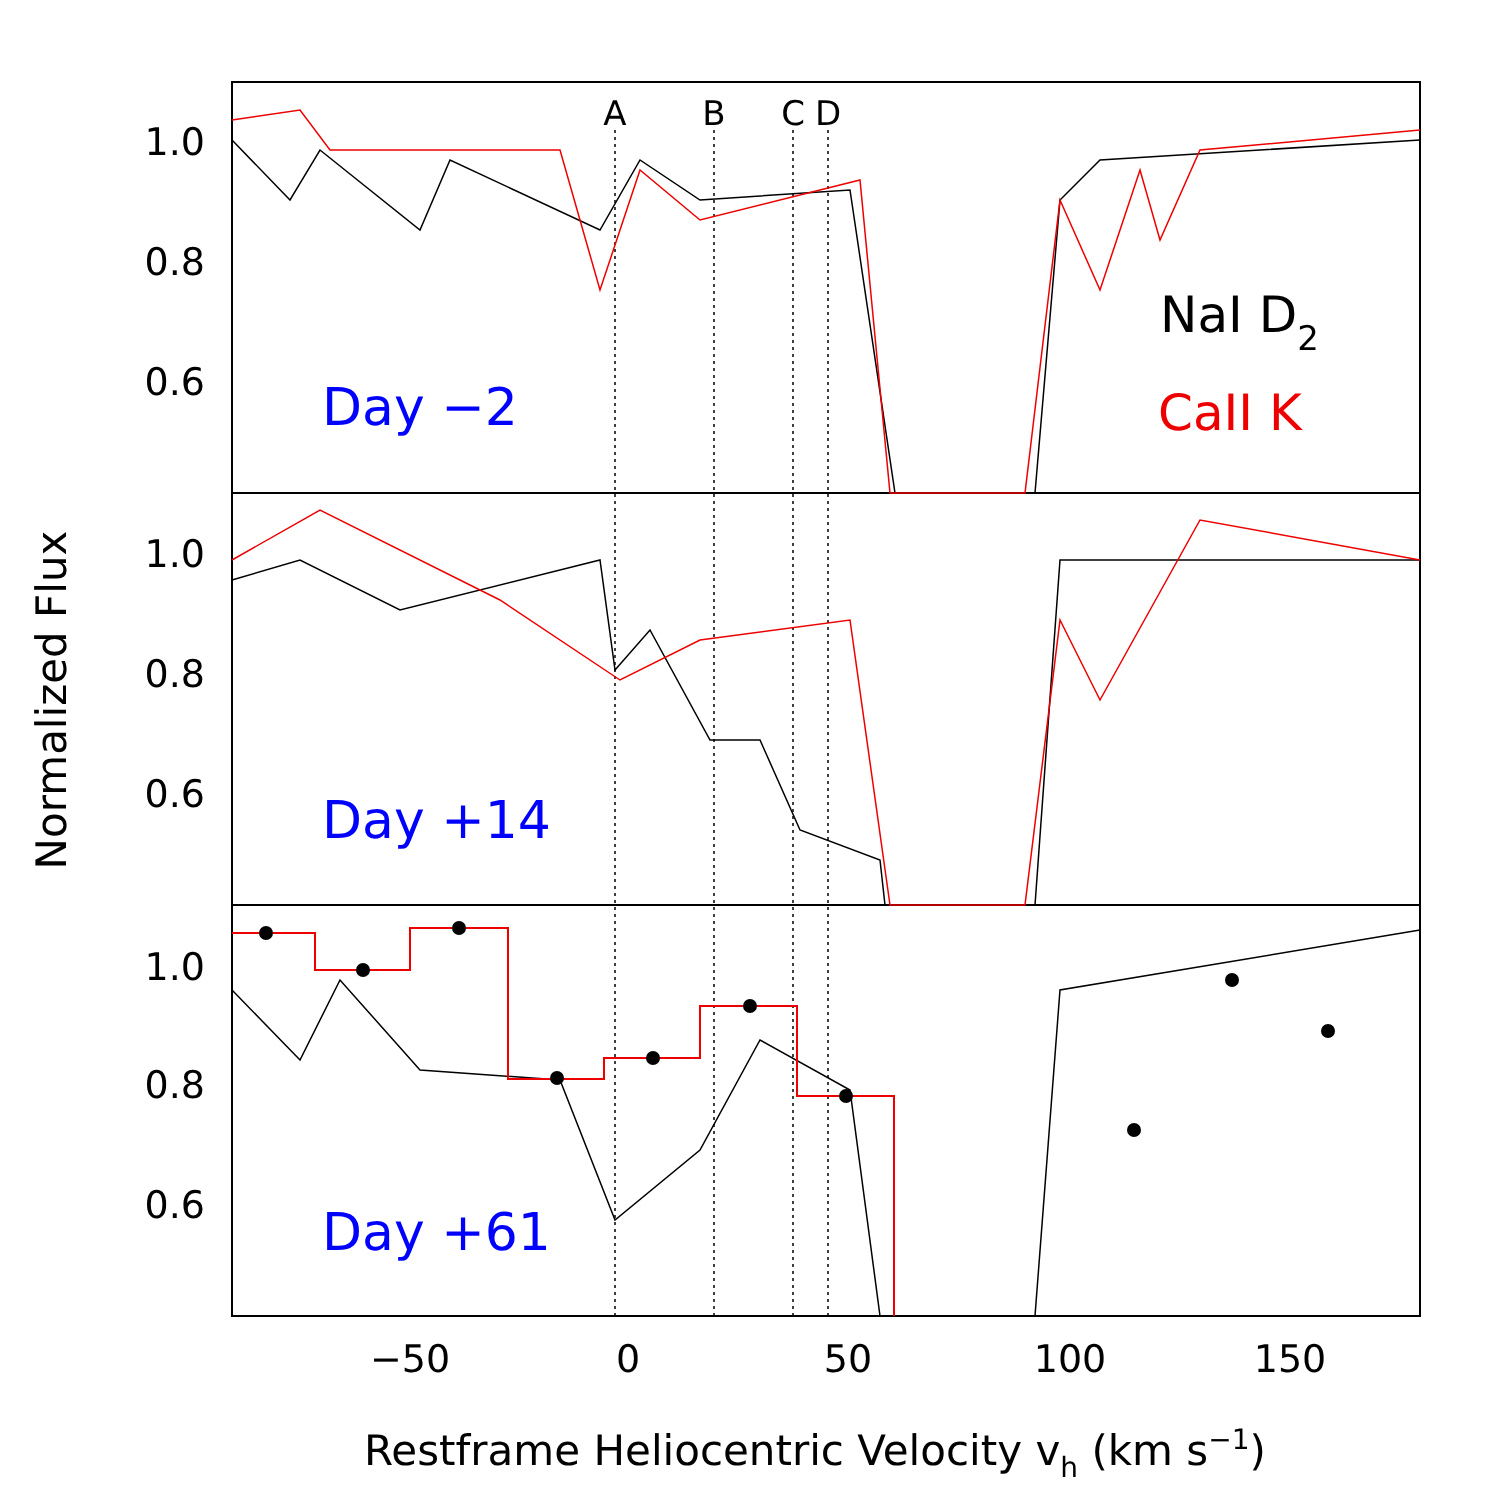1.0
0.8
0.6
1.0
0.8
0.6
1.0
0.8
0.6
−50
0
50
100
150
A
B
C
D
NaI D2
CaII K
Day −2
Day +14
Day +61
Normalized Flux
Restframe Heliocentric Velocity vh (km s−1)